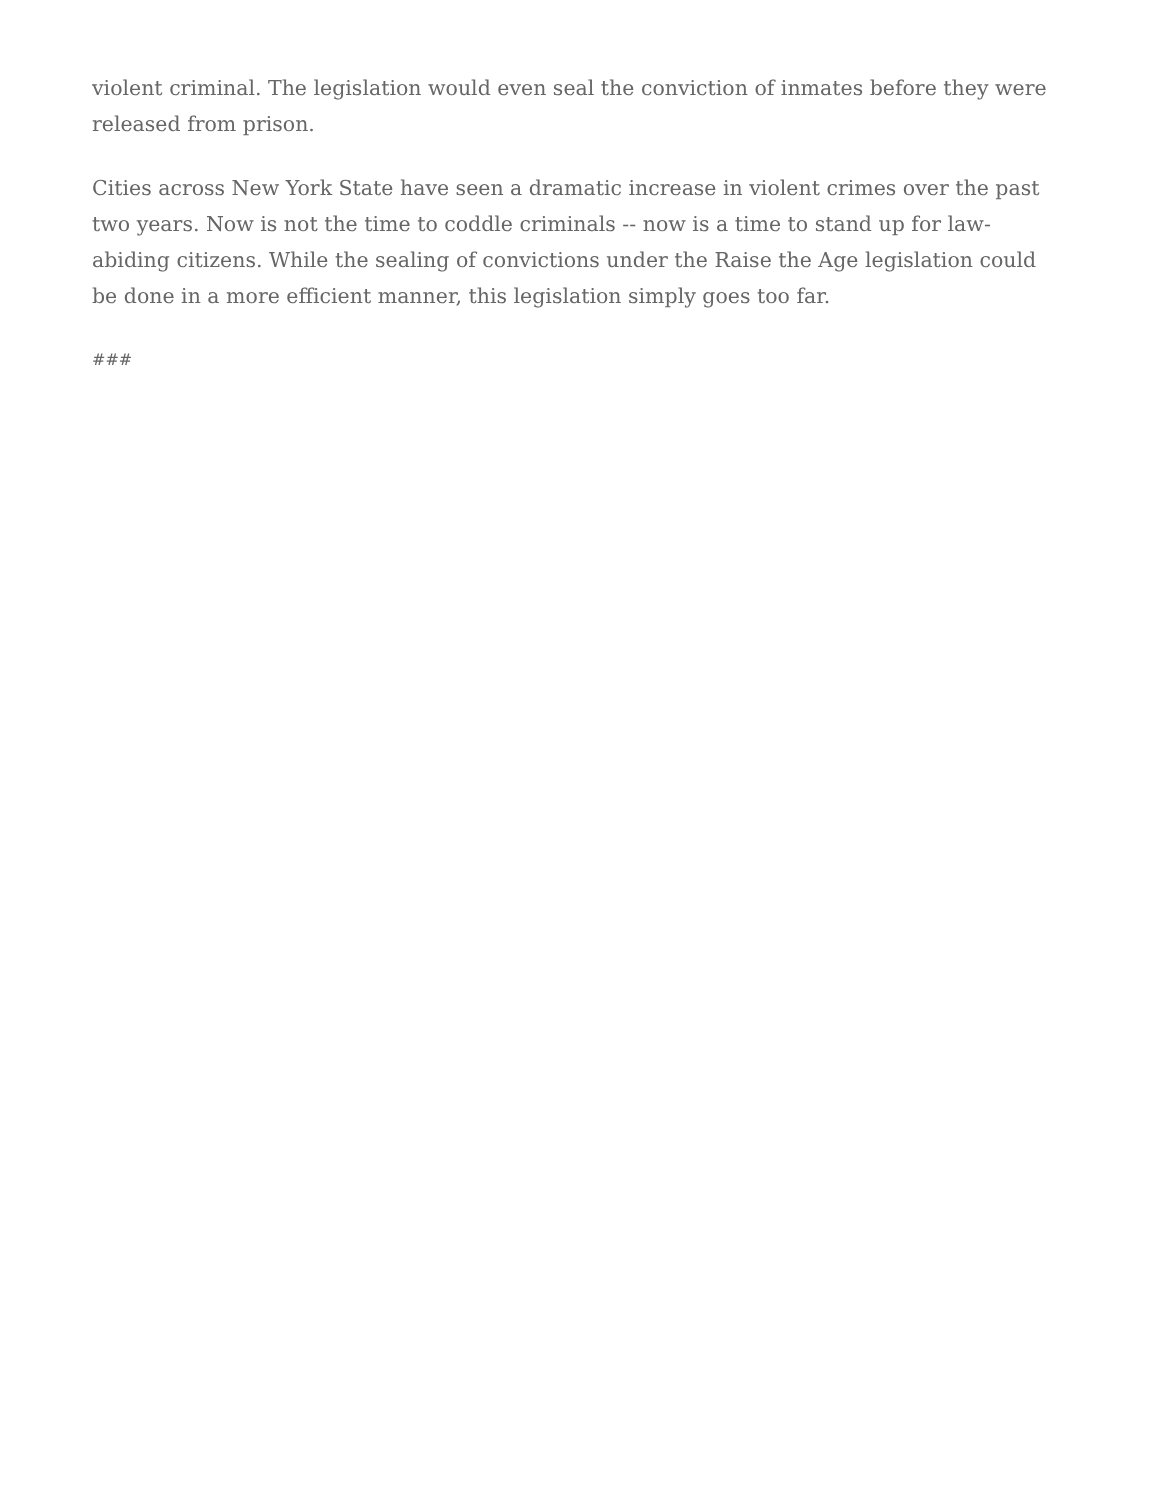violent criminal. The legislation would even seal the conviction of inmates before they were released from prison.
Cities across New York State have seen a dramatic increase in violent crimes over the past two years. Now is not the time to coddle criminals -- now is a time to stand up for law-abiding citizens. While the sealing of convictions under the Raise the Age legislation could be done in a more efficient manner, this legislation simply goes too far.
###